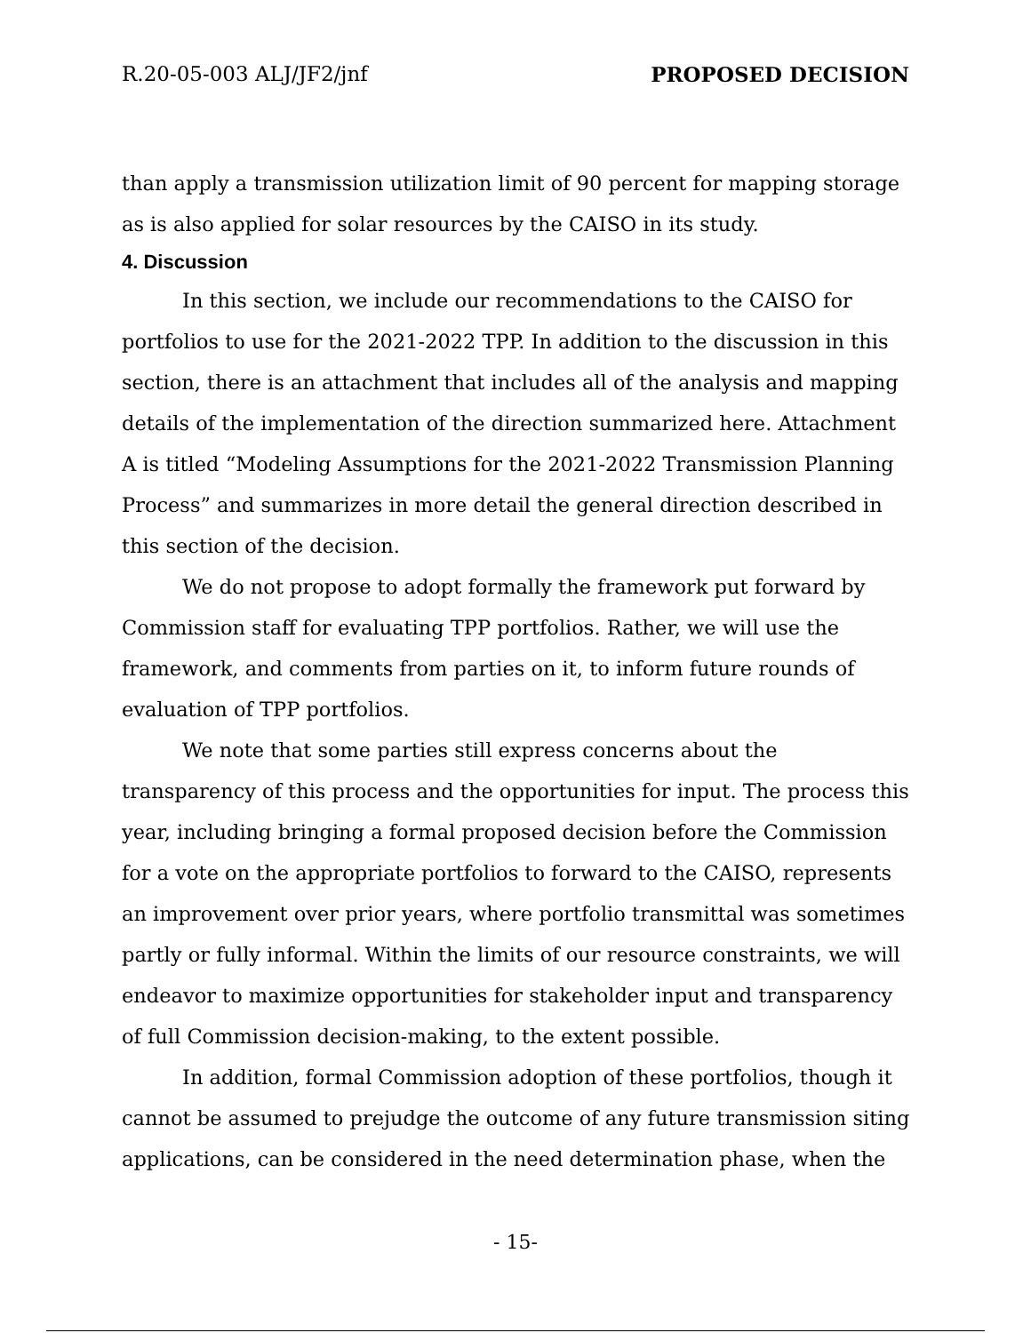R.20-05-003 ALJ/JF2/jnf PROPOSED DECISION
than apply a transmission utilization limit of 90 percent for mapping storage as is also applied for solar resources by the CAISO in its study.
4. Discussion
In this section, we include our recommendations to the CAISO for portfolios to use for the 2021-2022 TPP. In addition to the discussion in this section, there is an attachment that includes all of the analysis and mapping details of the implementation of the direction summarized here. Attachment A is titled “Modeling Assumptions for the 2021-2022 Transmission Planning Process” and summarizes in more detail the general direction described in this section of the decision.
We do not propose to adopt formally the framework put forward by Commission staff for evaluating TPP portfolios. Rather, we will use the framework, and comments from parties on it, to inform future rounds of evaluation of TPP portfolios.
We note that some parties still express concerns about the transparency of this process and the opportunities for input. The process this year, including bringing a formal proposed decision before the Commission for a vote on the appropriate portfolios to forward to the CAISO, represents an improvement over prior years, where portfolio transmittal was sometimes partly or fully informal. Within the limits of our resource constraints, we will endeavor to maximize opportunities for stakeholder input and transparency of full Commission decision-making, to the extent possible.
In addition, formal Commission adoption of these portfolios, though it cannot be assumed to prejudge the outcome of any future transmission siting applications, can be considered in the need determination phase, when the
- 15-